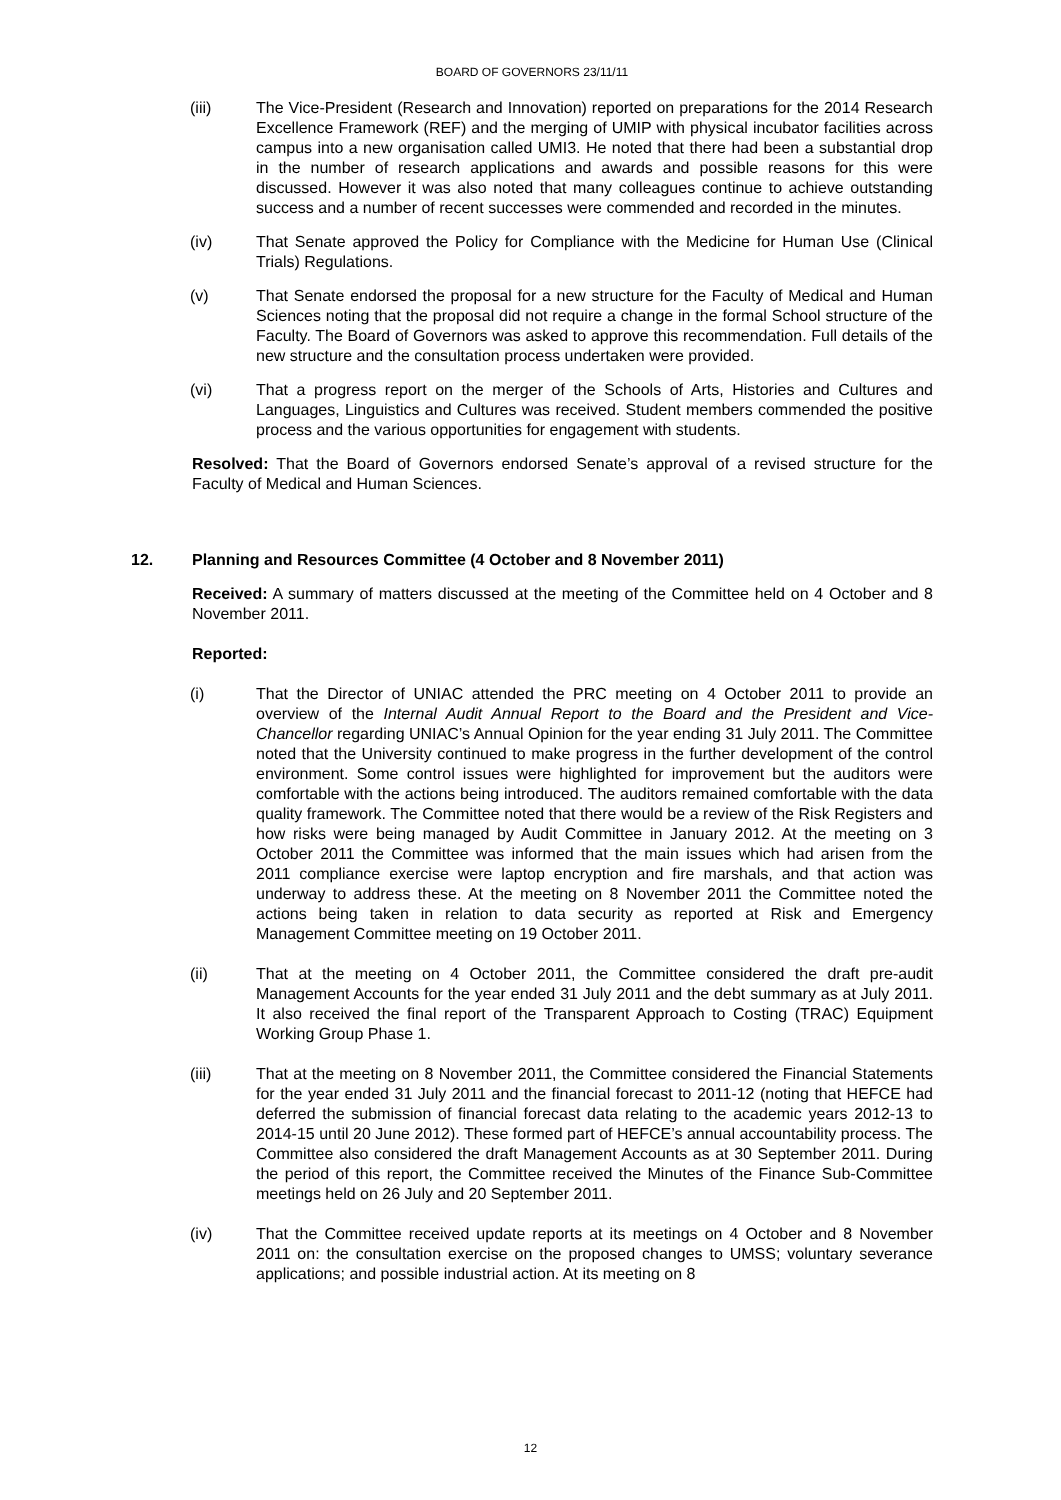BOARD OF GOVERNORS 23/11/11
(iii) The Vice-President (Research and Innovation) reported on preparations for the 2014 Research Excellence Framework (REF) and the merging of UMIP with physical incubator facilities across campus into a new organisation called UMI3. He noted that there had been a substantial drop in the number of research applications and awards and possible reasons for this were discussed. However it was also noted that many colleagues continue to achieve outstanding success and a number of recent successes were commended and recorded in the minutes.
(iv) That Senate approved the Policy for Compliance with the Medicine for Human Use (Clinical Trials) Regulations.
(v) That Senate endorsed the proposal for a new structure for the Faculty of Medical and Human Sciences noting that the proposal did not require a change in the formal School structure of the Faculty. The Board of Governors was asked to approve this recommendation. Full details of the new structure and the consultation process undertaken were provided.
(vi) That a progress report on the merger of the Schools of Arts, Histories and Cultures and Languages, Linguistics and Cultures was received. Student members commended the positive process and the various opportunities for engagement with students.
Resolved: That the Board of Governors endorsed Senate’s approval of a revised structure for the Faculty of Medical and Human Sciences.
12. Planning and Resources Committee (4 October and 8 November 2011)
Received: A summary of matters discussed at the meeting of the Committee held on 4 October and 8 November 2011.
Reported:
(i) That the Director of UNIAC attended the PRC meeting on 4 October 2011 to provide an overview of the Internal Audit Annual Report to the Board and the President and Vice-Chancellor regarding UNIAC’s Annual Opinion for the year ending 31 July 2011. The Committee noted that the University continued to make progress in the further development of the control environment. Some control issues were highlighted for improvement but the auditors were comfortable with the actions being introduced. The auditors remained comfortable with the data quality framework. The Committee noted that there would be a review of the Risk Registers and how risks were being managed by Audit Committee in January 2012. At the meeting on 3 October 2011 the Committee was informed that the main issues which had arisen from the 2011 compliance exercise were laptop encryption and fire marshals, and that action was underway to address these. At the meeting on 8 November 2011 the Committee noted the actions being taken in relation to data security as reported at Risk and Emergency Management Committee meeting on 19 October 2011.
(ii) That at the meeting on 4 October 2011, the Committee considered the draft pre-audit Management Accounts for the year ended 31 July 2011 and the debt summary as at July 2011. It also received the final report of the Transparent Approach to Costing (TRAC) Equipment Working Group Phase 1.
(iii) That at the meeting on 8 November 2011, the Committee considered the Financial Statements for the year ended 31 July 2011 and the financial forecast to 2011-12 (noting that HEFCE had deferred the submission of financial forecast data relating to the academic years 2012-13 to 2014-15 until 20 June 2012). These formed part of HEFCE’s annual accountability process. The Committee also considered the draft Management Accounts as at 30 September 2011. During the period of this report, the Committee received the Minutes of the Finance Sub-Committee meetings held on 26 July and 20 September 2011.
(iv) That the Committee received update reports at its meetings on 4 October and 8 November 2011 on: the consultation exercise on the proposed changes to UMSS; voluntary severance applications; and possible industrial action. At its meeting on 8
12